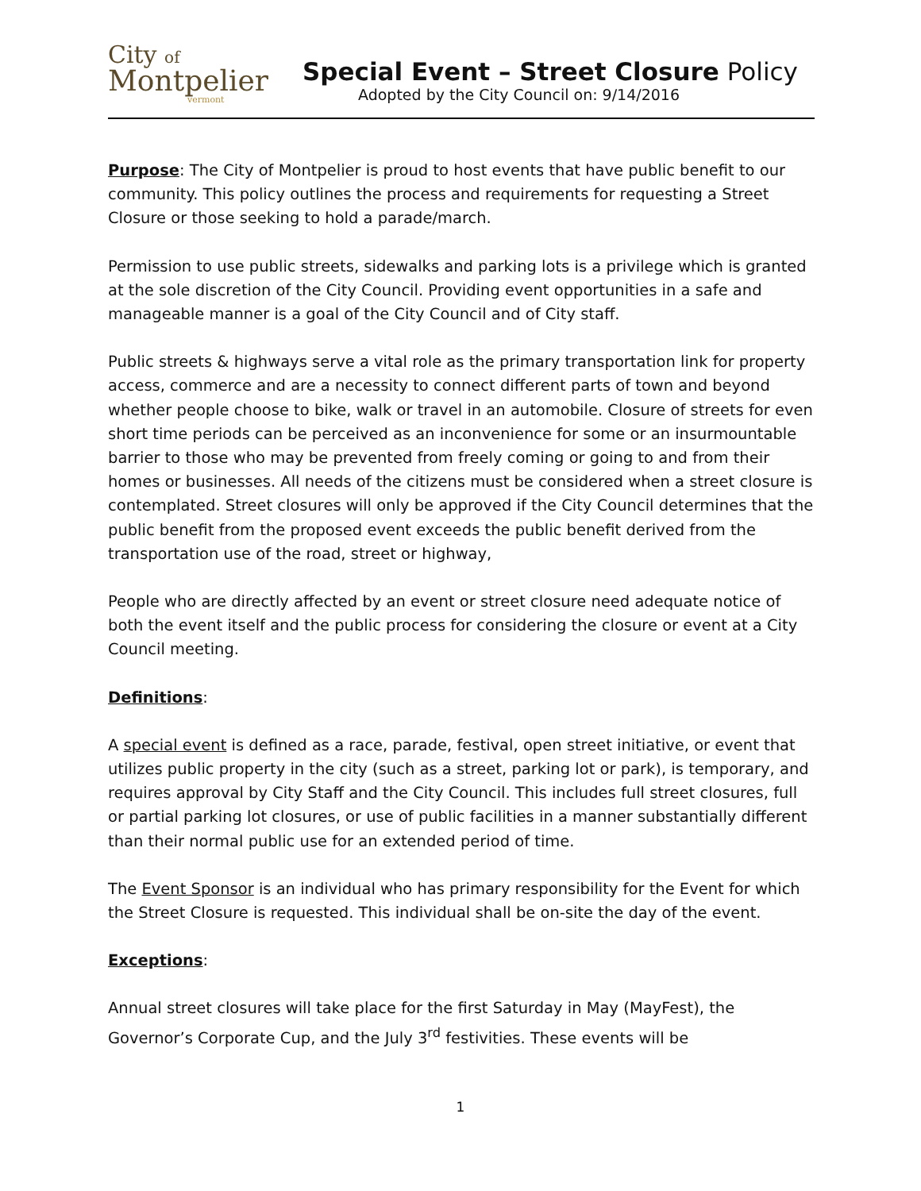City of
Montpelier
vermont
Special Event – Street Closure Policy
Adopted by the City Council on: 9/14/2016
Purpose: The City of Montpelier is proud to host events that have public benefit to our community. This policy outlines the process and requirements for requesting a Street Closure or those seeking to hold a parade/march.
Permission to use public streets, sidewalks and parking lots is a privilege which is granted at the sole discretion of the City Council. Providing event opportunities in a safe and manageable manner is a goal of the City Council and of City staff.
Public streets & highways serve a vital role as the primary transportation link for property access, commerce and are a necessity to connect different parts of town and beyond whether people choose to bike, walk or travel in an automobile. Closure of streets for even short time periods can be perceived as an inconvenience for some or an insurmountable barrier to those who may be prevented from freely coming or going to and from their homes or businesses. All needs of the citizens must be considered when a street closure is contemplated. Street closures will only be approved if the City Council determines that the public benefit from the proposed event exceeds the public benefit derived from the transportation use of the road, street or highway,
People who are directly affected by an event or street closure need adequate notice of both the event itself and the public process for considering the closure or event at a City Council meeting.
Definitions:
A special event is defined as a race, parade, festival, open street initiative, or event that utilizes public property in the city (such as a street, parking lot or park), is temporary, and requires approval by City Staff and the City Council. This includes full street closures, full or partial parking lot closures, or use of public facilities in a manner substantially different than their normal public use for an extended period of time.
The Event Sponsor is an individual who has primary responsibility for the Event for which the Street Closure is requested. This individual shall be on-site the day of the event.
Exceptions:
Annual street closures will take place for the first Saturday in May (MayFest), the Governor’s Corporate Cup, and the July 3<sup>rd</sup> festivities. These events will be
1